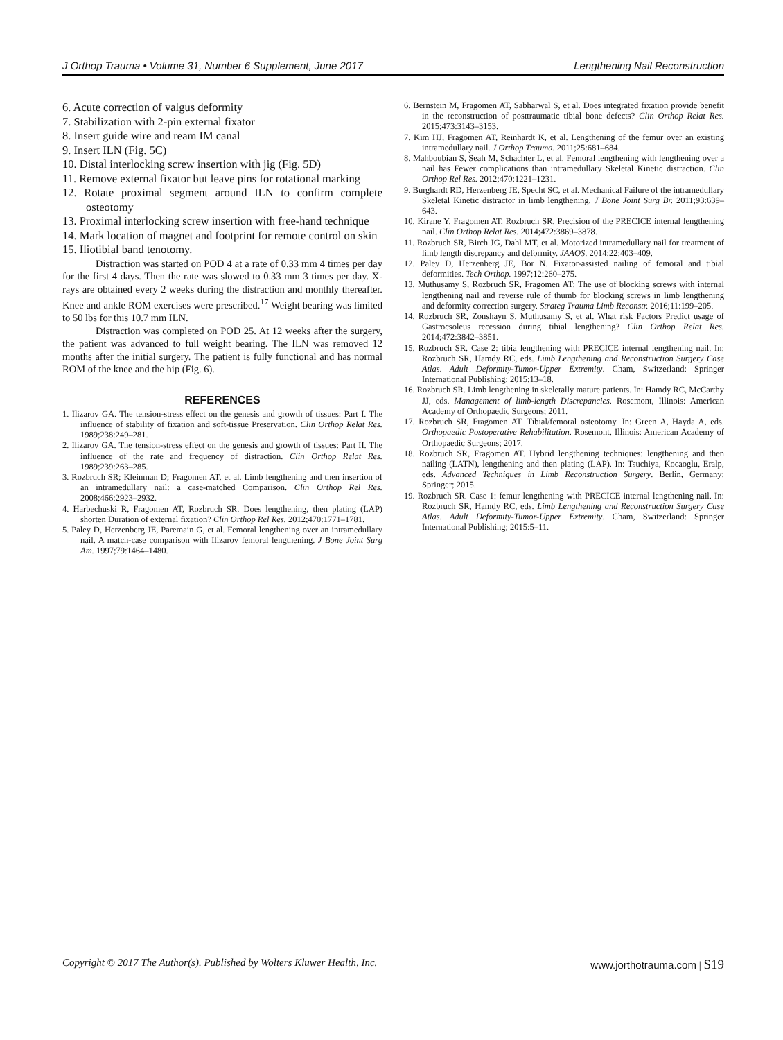J Orthop Trauma • Volume 31, Number 6 Supplement, June 2017 Lengthening Nail Reconstruction
6. Acute correction of valgus deformity
7. Stabilization with 2-pin external fixator
8. Insert guide wire and ream IM canal
9. Insert ILN (Fig. 5C)
10. Distal interlocking screw insertion with jig (Fig. 5D)
11. Remove external fixator but leave pins for rotational marking
12. Rotate proximal segment around ILN to confirm complete osteotomy
13. Proximal interlocking screw insertion with free-hand technique
14. Mark location of magnet and footprint for remote control on skin
15. Iliotibial band tenotomy.
Distraction was started on POD 4 at a rate of 0.33 mm 4 times per day for the first 4 days. Then the rate was slowed to 0.33 mm 3 times per day. X-rays are obtained every 2 weeks during the distraction and monthly thereafter. Knee and ankle ROM exercises were prescribed.<sup>17</sup> Weight bearing was limited to 50 lbs for this 10.7 mm ILN.
Distraction was completed on POD 25. At 12 weeks after the surgery, the patient was advanced to full weight bearing. The ILN was removed 12 months after the initial surgery. The patient is fully functional and has normal ROM of the knee and the hip (Fig. 6).
REFERENCES
1. Ilizarov GA. The tension-stress effect on the genesis and growth of tissues: Part I. The influence of stability of fixation and soft-tissue Preservation. Clin Orthop Relat Res. 1989;238:249–281.
2. Ilizarov GA. The tension-stress effect on the genesis and growth of tissues: Part II. The influence of the rate and frequency of distraction. Clin Orthop Relat Res. 1989;239:263–285.
3. Rozbruch SR; Kleinman D; Fragomen AT, et al. Limb lengthening and then insertion of an intramedullary nail: a case-matched Comparison. Clin Orthop Rel Res. 2008;466:2923–2932.
4. Harbechuski R, Fragomen AT, Rozbruch SR. Does lengthening, then plating (LAP) shorten Duration of external fixation? Clin Orthop Rel Res. 2012;470:1771–1781.
5. Paley D, Herzenberg JE, Paremain G, et al. Femoral lengthening over an intramedullary nail. A match-case comparison with Ilizarov femoral lengthening. J Bone Joint Surg Am. 1997;79:1464–1480.
6. Bernstein M, Fragomen AT, Sabharwal S, et al. Does integrated fixation provide benefit in the reconstruction of posttraumatic tibial bone defects? Clin Orthop Relat Res. 2015;473:3143–3153.
7. Kim HJ, Fragomen AT, Reinhardt K, et al. Lengthening of the femur over an existing intramedullary nail. J Orthop Trauma. 2011;25:681–684.
8. Mahboubian S, Seah M, Schachter L, et al. Femoral lengthening with lengthening over a nail has Fewer complications than intramedullary Skeletal Kinetic distraction. Clin Orthop Rel Res. 2012;470:1221–1231.
9. Burghardt RD, Herzenberg JE, Specht SC, et al. Mechanical Failure of the intramedullary Skeletal Kinetic distractor in limb lengthening. J Bone Joint Surg Br. 2011;93:639–643.
10. Kirane Y, Fragomen AT, Rozbruch SR. Precision of the PRECICE internal lengthening nail. Clin Orthop Relat Res. 2014;472:3869–3878.
11. Rozbruch SR, Birch JG, Dahl MT, et al. Motorized intramedullary nail for treatment of limb length discrepancy and deformity. JAAOS. 2014;22:403–409.
12. Paley D, Herzenberg JE, Bor N. Fixator-assisted nailing of femoral and tibial deformities. Tech Orthop. 1997;12:260–275.
13. Muthusamy S, Rozbruch SR, Fragomen AT: The use of blocking screws with internal lengthening nail and reverse rule of thumb for blocking screws in limb lengthening and deformity correction surgery. Strateg Trauma Limb Reconstr. 2016;11:199–205.
14. Rozbruch SR, Zonshayn S, Muthusamy S, et al. What risk Factors Predict usage of Gastrocsoleus recession during tibial lengthening? Clin Orthop Relat Res. 2014;472:3842–3851.
15. Rozbruch SR. Case 2: tibia lengthening with PRECICE internal lengthening nail. In: Rozbruch SR, Hamdy RC, eds. Limb Lengthening and Reconstruction Surgery Case Atlas. Adult Deformity-Tumor-Upper Extremity. Cham, Switzerland: Springer International Publishing; 2015:13–18.
16. Rozbruch SR. Limb lengthening in skeletally mature patients. In: Hamdy RC, McCarthy JJ, eds. Management of limb-length Discrepancies. Rosemont, Illinois: American Academy of Orthopaedic Surgeons; 2011.
17. Rozbruch SR, Fragomen AT. Tibial/femoral osteotomy. In: Green A, Hayda A, eds. Orthopaedic Postoperative Rehabilitation. Rosemont, Illinois: American Academy of Orthopaedic Surgeons; 2017.
18. Rozbruch SR, Fragomen AT. Hybrid lengthening techniques: lengthening and then nailing (LATN), lengthening and then plating (LAP). In: Tsuchiya, Kocaoglu, Eralp, eds. Advanced Techniques in Limb Reconstruction Surgery. Berlin, Germany: Springer; 2015.
19. Rozbruch SR. Case 1: femur lengthening with PRECICE internal lengthening nail. In: Rozbruch SR, Hamdy RC, eds. Limb Lengthening and Reconstruction Surgery Case Atlas. Adult Deformity-Tumor-Upper Extremity. Cham, Switzerland: Springer International Publishing; 2015:5–11.
Copyright © 2017 The Author(s). Published by Wolters Kluwer Health, Inc. www.jorthotrauma.com | S19